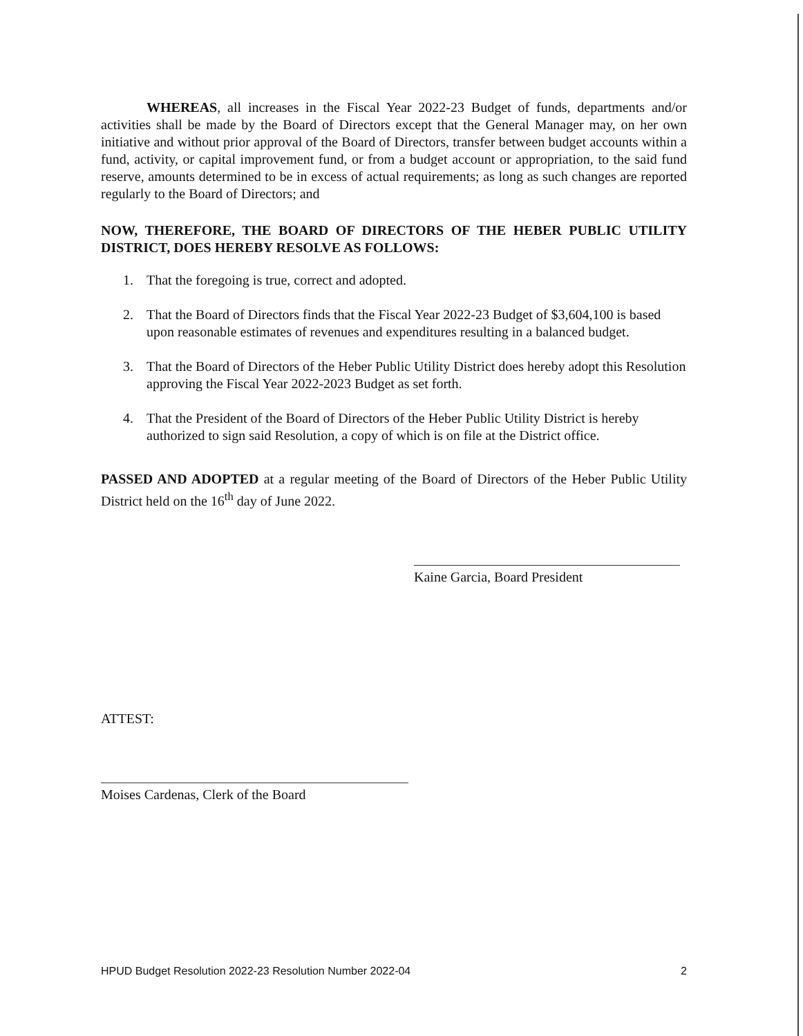WHEREAS, all increases in the Fiscal Year 2022-23 Budget of funds, departments and/or activities shall be made by the Board of Directors except that the General Manager may, on her own initiative and without prior approval of the Board of Directors, transfer between budget accounts within a fund, activity, or capital improvement fund, or from a budget account or appropriation, to the said fund reserve, amounts determined to be in excess of actual requirements; as long as such changes are reported regularly to the Board of Directors; and
NOW, THEREFORE, THE BOARD OF DIRECTORS OF THE HEBER PUBLIC UTILITY DISTRICT, DOES HEREBY RESOLVE AS FOLLOWS:
1. That the foregoing is true, correct and adopted.
2. That the Board of Directors finds that the Fiscal Year 2022-23 Budget of $3,604,100 is based upon reasonable estimates of revenues and expenditures resulting in a balanced budget.
3. That the Board of Directors of the Heber Public Utility District does hereby adopt this Resolution approving the Fiscal Year 2022-2023 Budget as set forth.
4. That the President of the Board of Directors of the Heber Public Utility District is hereby authorized to sign said Resolution, a copy of which is on file at the District office.
PASSED AND ADOPTED at a regular meeting of the Board of Directors of the Heber Public Utility District held on the 16<sup>th</sup> day of June 2022.
Kaine Garcia, Board President
ATTEST:
Moises Cardenas, Clerk of the Board
HPUD Budget Resolution 2022-23 Resolution Number 2022-04 2